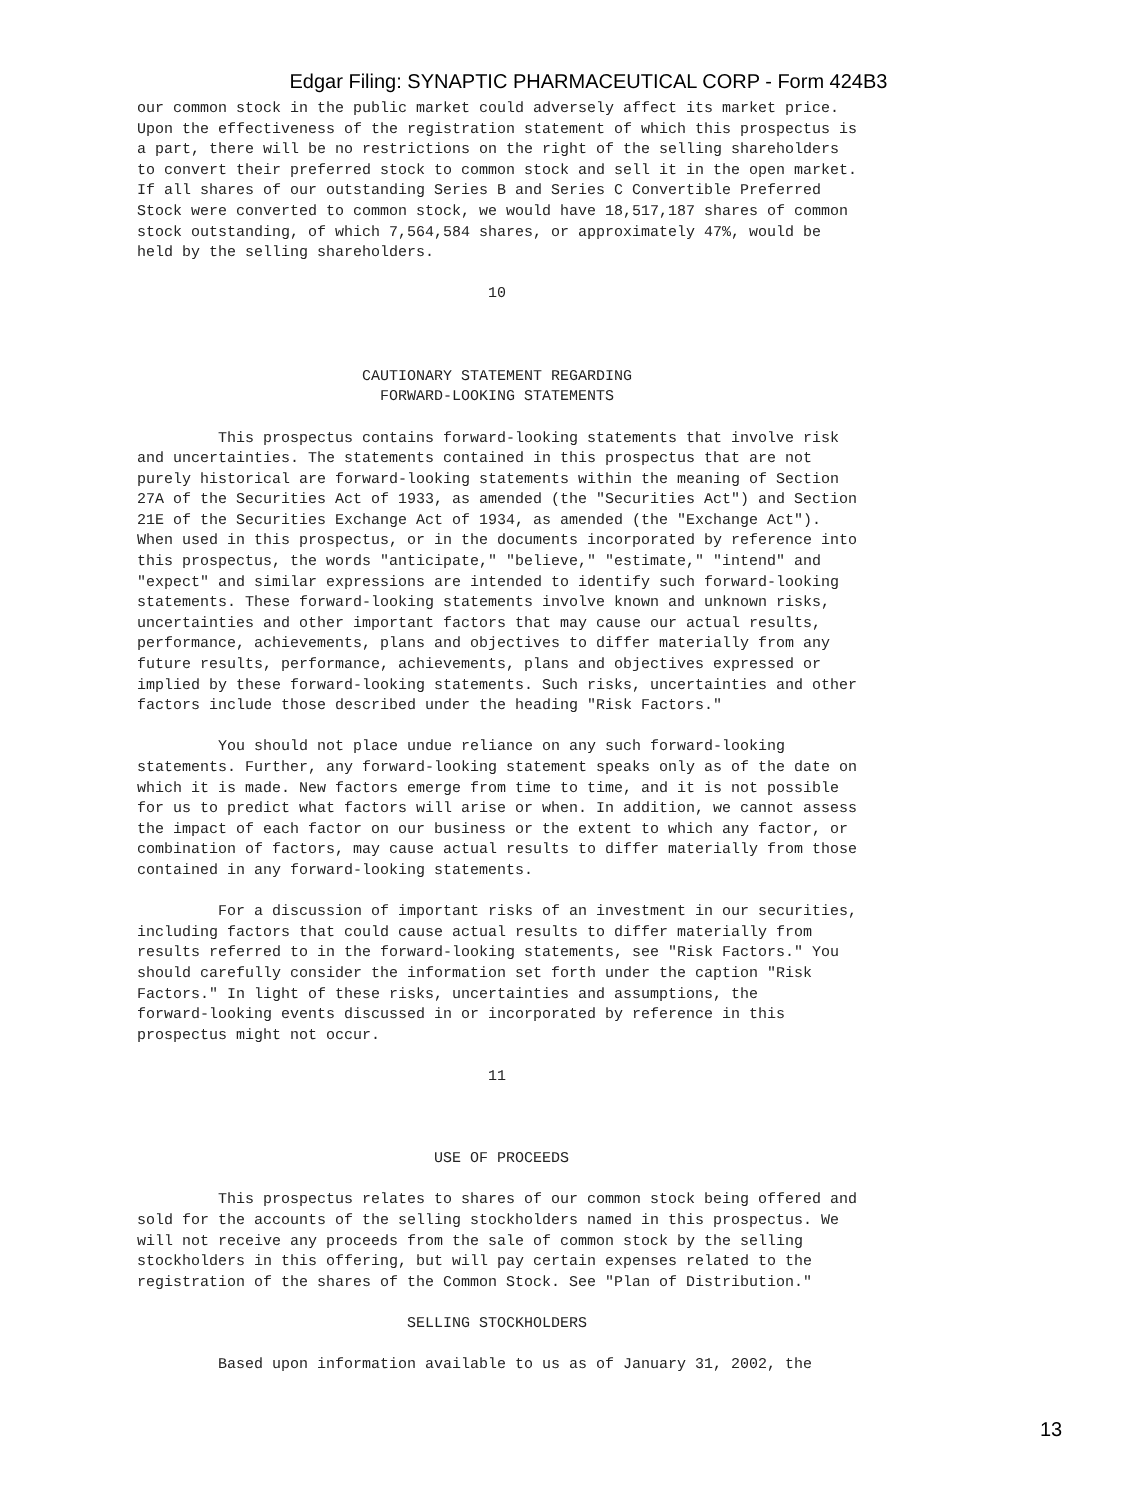Edgar Filing: SYNAPTIC PHARMACEUTICAL CORP - Form 424B3
our common stock in the public market could adversely affect its market price.
Upon the effectiveness of the registration statement of which this prospectus is
a part, there will be no restrictions on the right of the selling shareholders
to convert their preferred stock to common stock and sell it in the open market.
If all shares of our outstanding Series B and Series C Convertible Preferred
Stock were converted to common stock, we would have 18,517,187 shares of common
stock outstanding, of which 7,564,584 shares, or approximately 47%, would be
held by the selling shareholders.

                                       10



                         CAUTIONARY STATEMENT REGARDING
                           FORWARD-LOOKING STATEMENTS

         This prospectus contains forward-looking statements that involve risk
and uncertainties. The statements contained in this prospectus that are not
purely historical are forward-looking statements within the meaning of Section
27A of the Securities Act of 1933, as amended (the "Securities Act") and Section
21E of the Securities Exchange Act of 1934, as amended (the "Exchange Act").
When used in this prospectus, or in the documents incorporated by reference into
this prospectus, the words "anticipate," "believe," "estimate," "intend" and
"expect" and similar expressions are intended to identify such forward-looking
statements. These forward-looking statements involve known and unknown risks,
uncertainties and other important factors that may cause our actual results,
performance, achievements, plans and objectives to differ materially from any
future results, performance, achievements, plans and objectives expressed or
implied by these forward-looking statements. Such risks, uncertainties and other
factors include those described under the heading "Risk Factors."

         You should not place undue reliance on any such forward-looking
statements. Further, any forward-looking statement speaks only as of the date on
which it is made. New factors emerge from time to time, and it is not possible
for us to predict what factors will arise or when. In addition, we cannot assess
the impact of each factor on our business or the extent to which any factor, or
combination of factors, may cause actual results to differ materially from those
contained in any forward-looking statements.

         For a discussion of important risks of an investment in our securities,
including factors that could cause actual results to differ materially from
results referred to in the forward-looking statements, see "Risk Factors." You
should carefully consider the information set forth under the caption "Risk
Factors." In light of these risks, uncertainties and assumptions, the
forward-looking events discussed in or incorporated by reference in this
prospectus might not occur.

                                       11



                                 USE OF PROCEEDS

         This prospectus relates to shares of our common stock being offered and
sold for the accounts of the selling stockholders named in this prospectus. We
will not receive any proceeds from the sale of common stock by the selling
stockholders in this offering, but will pay certain expenses related to the
registration of the shares of the Common Stock. See "Plan of Distribution."

                              SELLING STOCKHOLDERS

         Based upon information available to us as of January 31, 2002, the
13